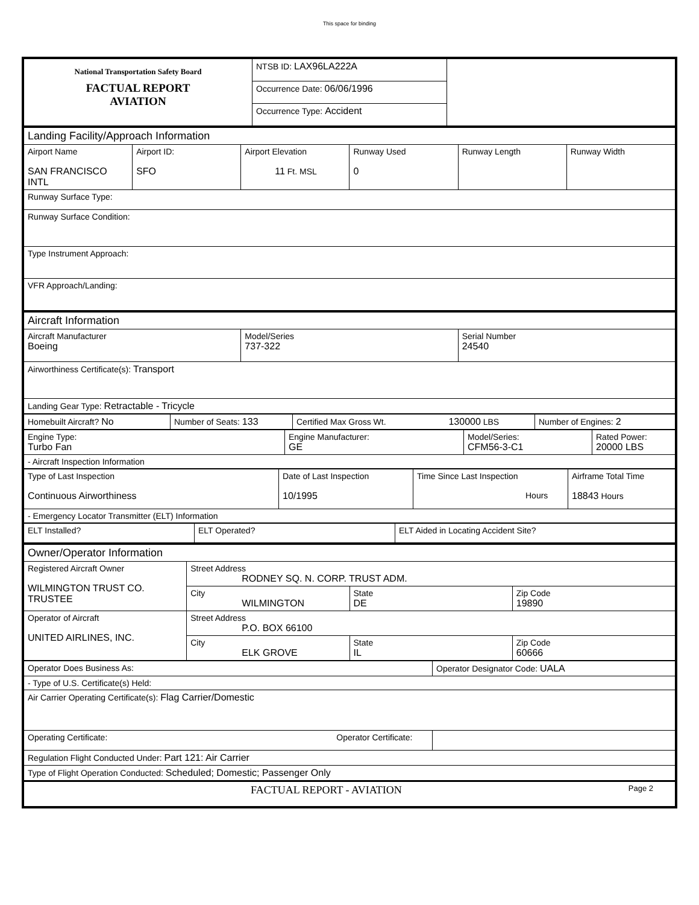This space for binding
| National Transportation Safety Board FACTUAL REPORT AVIATION | NTSB ID: LAX96LA222A | |
| | Occurrence Date: 06/06/1996 | |
| | Occurrence Type: Accident | |
| Landing Facility/Approach Information | | | | | |
| Airport Name SAN FRANCISCO INTL | Airport ID: SFO | Airport Elevation 11 Ft. MSL | Runway Used 0 | Runway Length | Runway Width |
| Runway Surface Type: | | | | | |
| Runway Surface Condition: | | | | | |
| Type Instrument Approach: | | | | | |
| VFR Approach/Landing: | | | | | |
| Aircraft Information | | |
| Aircraft Manufacturer Boeing | Model/Series 737-322 | Serial Number 24540 |
| Airworthiness Certificate(s): Transport | | |
| Landing Gear Type: Retractable - Tricycle | | |
| Homebuilt Aircraft? No | Number of Seats: 133 | Certified Max Gross Wt. 130000 LBS | Number of Engines: 2 |
| Engine Type: Turbo Fan | Engine Manufacturer: GE | Model/Series: CFM56-3-C1 | Rated Power: 20000 LBS |
| - Aircraft Inspection Information | | | |
| Type of Last Inspection Continuous Airworthiness | Date of Last Inspection 10/1995 | Time Since Last Inspection Hours | Airframe Total Time 18843 Hours |
| - Emergency Locator Transmitter (ELT) Information | | | |
| ELT Installed? | ELT Operated? | ELT Aided in Locating Accident Site? |
| Owner/Operator Information | | | |
| Registered Aircraft Owner WILMINGTON TRUST CO. TRUSTEE | Street Address RODNEY SQ. N. CORP. TRUST ADM. | | |
| | City WILMINGTON | State DE | Zip Code 19890 |
| Operator of Aircraft UNITED AIRLINES, INC. | Street Address P.O. BOX 66100 | | |
| | City ELK GROVE | State IL | Zip Code 60666 |
| Operator Does Business As: | Operator Designator Code: UALA |
| - Type of U.S. Certificate(s) Held: | |
| Air Carrier Operating Certificate(s): Flag Carrier/Domestic | |
| Operating Certificate: Operator Certificate: | |
| Regulation Flight Conducted Under: Part 121: Air Carrier | |
| Type of Flight Operation Conducted: Scheduled; Domestic; Passenger Only | |
| FACTUAL REPORT - AVIATION Page 2 | |